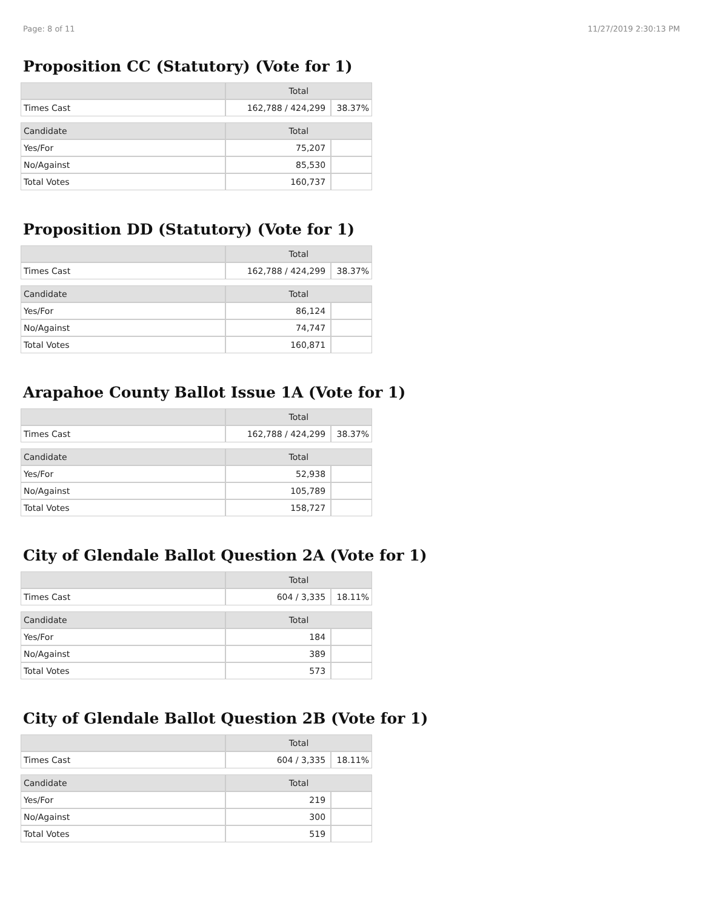Page: 8 of 11 11/27/2019 2:30:13 PM
Proposition CC (Statutory) (Vote for 1)
| | Total | |
| --- | --- | --- |
| Times Cast | 162,788 / 424,299 | 38.37% |
| Candidate | Total | |
| Yes/For | 75,207 | |
| No/Against | 85,530 | |
| Total Votes | 160,737 | |
Proposition DD (Statutory) (Vote for 1)
| | Total | |
| --- | --- | --- |
| Times Cast | 162,788 / 424,299 | 38.37% |
| Candidate | Total | |
| Yes/For | 86,124 | |
| No/Against | 74,747 | |
| Total Votes | 160,871 | |
Arapahoe County Ballot Issue 1A (Vote for 1)
| | Total | |
| --- | --- | --- |
| Times Cast | 162,788 / 424,299 | 38.37% |
| Candidate | Total | |
| Yes/For | 52,938 | |
| No/Against | 105,789 | |
| Total Votes | 158,727 | |
City of Glendale Ballot Question 2A (Vote for 1)
| | Total | |
| --- | --- | --- |
| Times Cast | 604 / 3,335 | 18.11% |
| Candidate | Total | |
| Yes/For | 184 | |
| No/Against | 389 | |
| Total Votes | 573 | |
City of Glendale Ballot Question 2B (Vote for 1)
| | Total | |
| --- | --- | --- |
| Times Cast | 604 / 3,335 | 18.11% |
| Candidate | Total | |
| Yes/For | 219 | |
| No/Against | 300 | |
| Total Votes | 519 | |